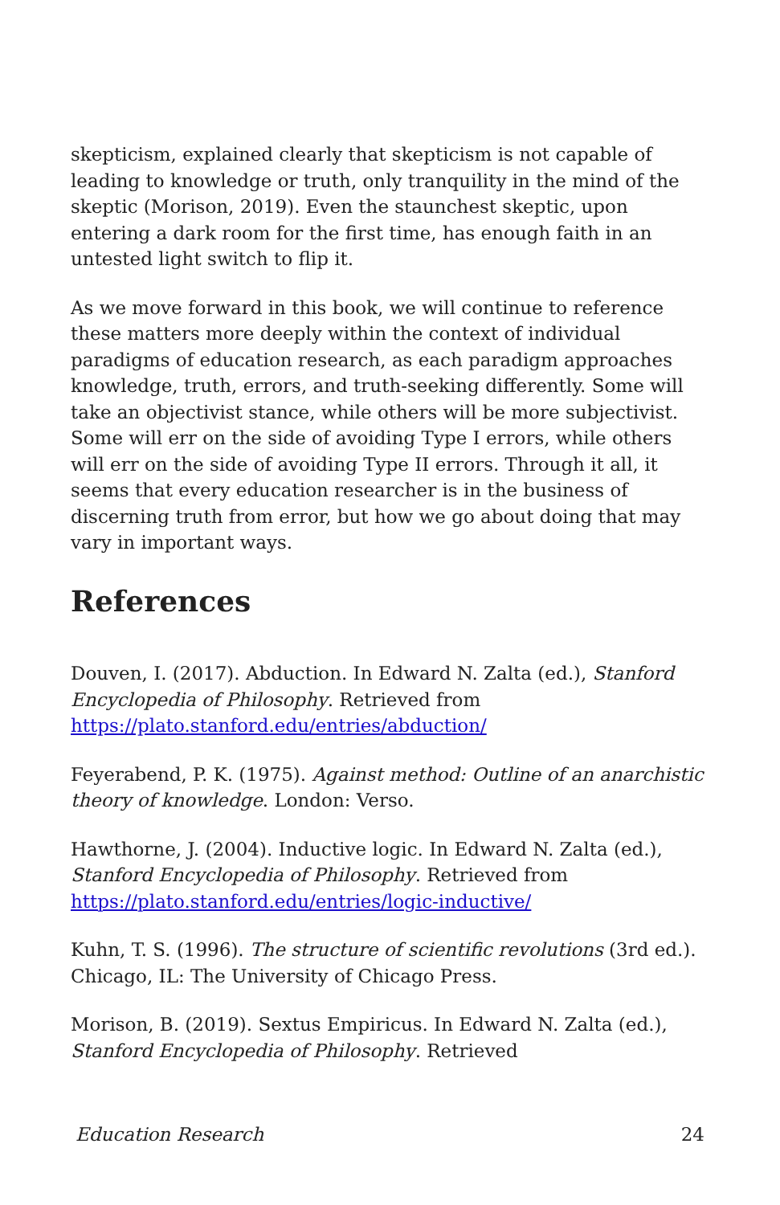skepticism, explained clearly that skepticism is not capable of leading to knowledge or truth, only tranquility in the mind of the skeptic (Morison, 2019). Even the staunchest skeptic, upon entering a dark room for the first time, has enough faith in an untested light switch to flip it.
As we move forward in this book, we will continue to reference these matters more deeply within the context of individual paradigms of education research, as each paradigm approaches knowledge, truth, errors, and truth-seeking differently. Some will take an objectivist stance, while others will be more subjectivist. Some will err on the side of avoiding Type I errors, while others will err on the side of avoiding Type II errors. Through it all, it seems that every education researcher is in the business of discerning truth from error, but how we go about doing that may vary in important ways.
References
Douven, I. (2017). Abduction. In Edward N. Zalta (ed.), Stanford Encyclopedia of Philosophy. Retrieved from https://plato.stanford.edu/entries/abduction/
Feyerabend, P. K. (1975). Against method: Outline of an anarchistic theory of knowledge. London: Verso.
Hawthorne, J. (2004). Inductive logic. In Edward N. Zalta (ed.), Stanford Encyclopedia of Philosophy. Retrieved from https://plato.stanford.edu/entries/logic-inductive/
Kuhn, T. S. (1996). The structure of scientific revolutions (3rd ed.). Chicago, IL: The University of Chicago Press.
Morison, B. (2019). Sextus Empiricus. In Edward N. Zalta (ed.), Stanford Encyclopedia of Philosophy. Retrieved
Education Research 24